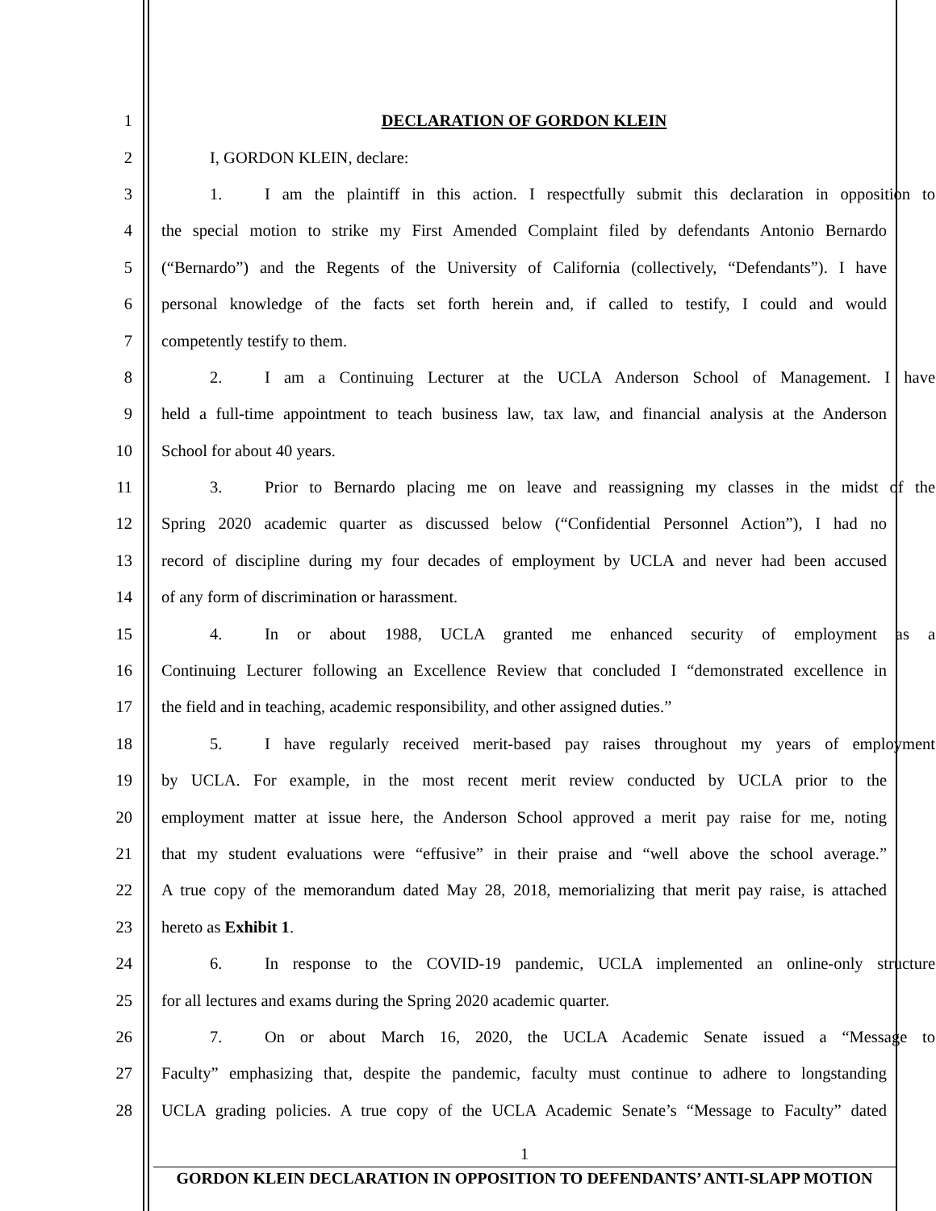1 DECLARATION OF GORDON KLEIN
2 I, GORDON KLEIN, declare:
3 1. I am the plaintiff in this action. I respectfully submit this declaration in opposition to
4 the special motion to strike my First Amended Complaint filed by defendants Antonio Bernardo
5 (“Bernardo”) and the Regents of the University of California (collectively, “Defendants”). I have
6 personal knowledge of the facts set forth herein and, if called to testify, I could and would
7 competently testify to them.
8 2. I am a Continuing Lecturer at the UCLA Anderson School of Management. I have
9 held a full-time appointment to teach business law, tax law, and financial analysis at the Anderson
10 School for about 40 years.
11 3. Prior to Bernardo placing me on leave and reassigning my classes in the midst of the
12 Spring 2020 academic quarter as discussed below (“Confidential Personnel Action”), I had no
13 record of discipline during my four decades of employment by UCLA and never had been accused
14 of any form of discrimination or harassment.
15 4. In or about 1988, UCLA granted me enhanced security of employment as a
16 Continuing Lecturer following an Excellence Review that concluded I “demonstrated excellence in
17 the field and in teaching, academic responsibility, and other assigned duties.”
18 5. I have regularly received merit-based pay raises throughout my years of employment
19 by UCLA. For example, in the most recent merit review conducted by UCLA prior to the
20 employment matter at issue here, the Anderson School approved a merit pay raise for me, noting
21 that my student evaluations were “effusive” in their praise and “well above the school average.”
22 A true copy of the memorandum dated May 28, 2018, memorializing that merit pay raise, is attached
23 hereto as Exhibit 1.
24 6. In response to the COVID-19 pandemic, UCLA implemented an online-only structure
25 for all lectures and exams during the Spring 2020 academic quarter.
26 7. On or about March 16, 2020, the UCLA Academic Senate issued a “Message to
27 Faculty” emphasizing that, despite the pandemic, faculty must continue to adhere to longstanding
28 UCLA grading policies. A true copy of the UCLA Academic Senate’s “Message to Faculty” dated
1
GORDON KLEIN DECLARATION IN OPPOSITION TO DEFENDANTS’ ANTI-SLAPP MOTION